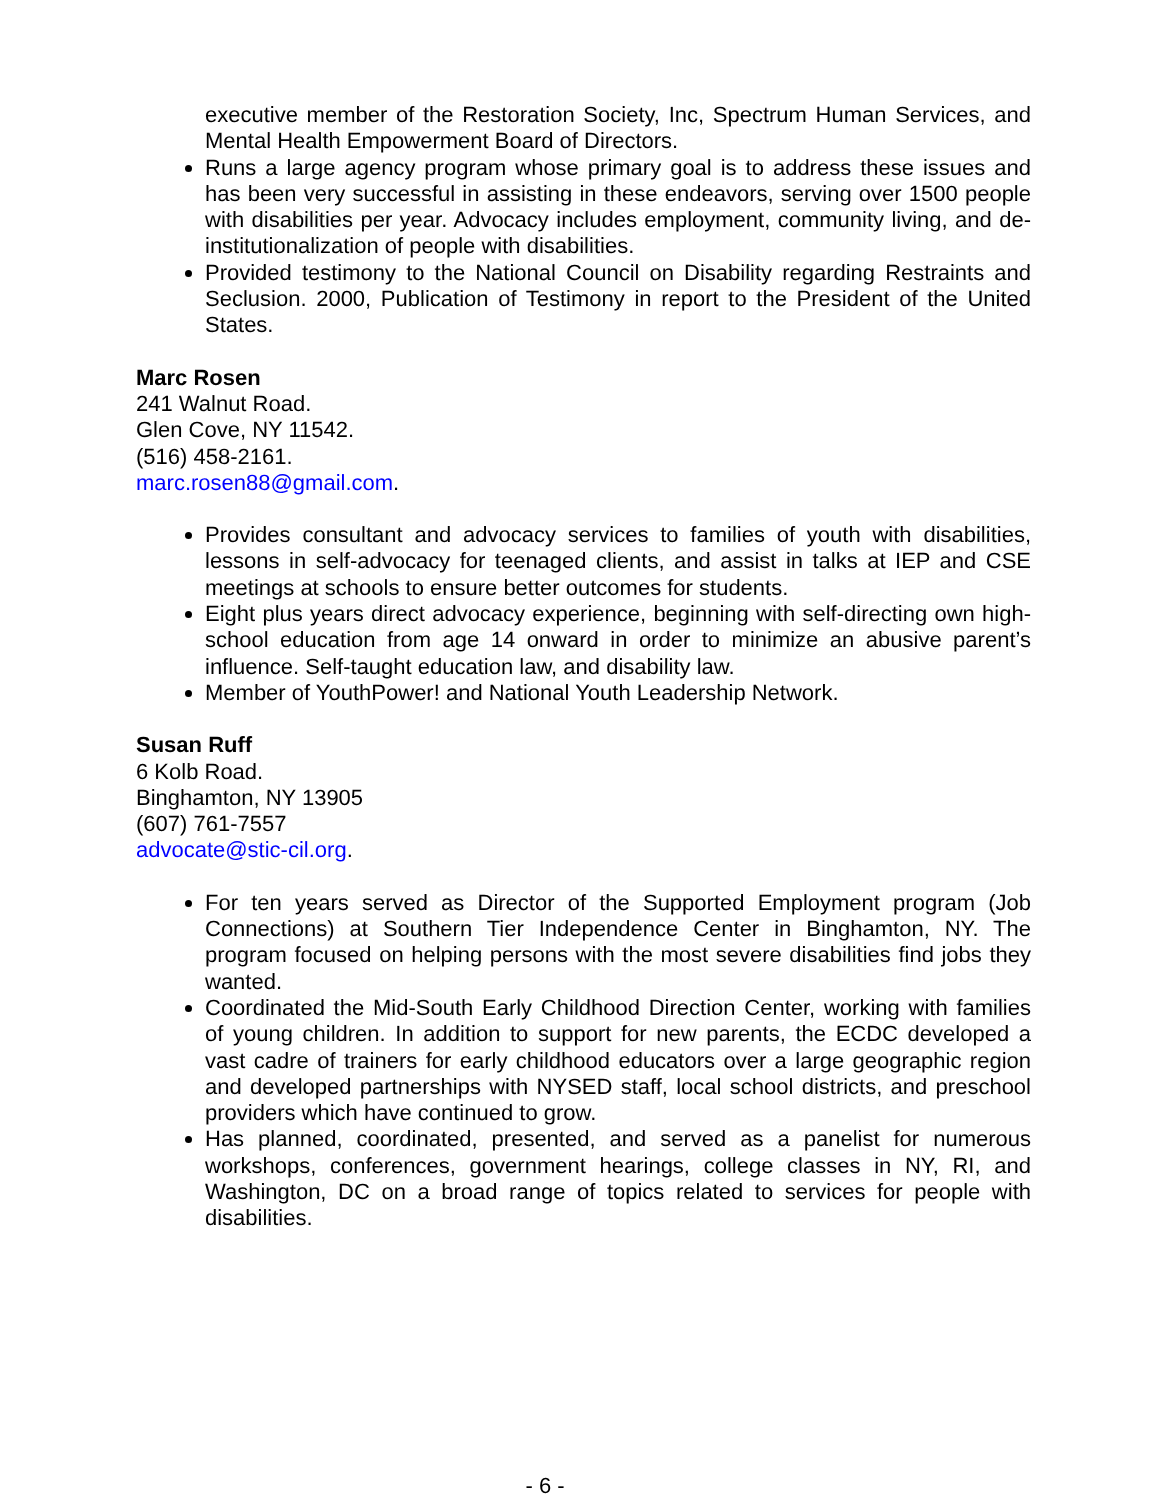executive member of the Restoration Society, Inc, Spectrum Human Services, and Mental Health Empowerment Board of Directors.
Runs a large agency program whose primary goal is to address these issues and has been very successful in assisting in these endeavors, serving over 1500 people with disabilities per year. Advocacy includes employment, community living, and de-institutionalization of people with disabilities.
Provided testimony to the National Council on Disability regarding Restraints and Seclusion. 2000, Publication of Testimony in report to the President of the United States.
Marc Rosen
241 Walnut Road.
Glen Cove, NY 11542.
(516) 458-2161.
marc.rosen88@gmail.com.
Provides consultant and advocacy services to families of youth with disabilities, lessons in self-advocacy for teenaged clients, and assist in talks at IEP and CSE meetings at schools to ensure better outcomes for students.
Eight plus years direct advocacy experience, beginning with self-directing own high-school education from age 14 onward in order to minimize an abusive parent’s influence. Self-taught education law, and disability law.
Member of YouthPower! and National Youth Leadership Network.
Susan Ruff
6 Kolb Road.
Binghamton, NY 13905
(607) 761-7557
advocate@stic-cil.org.
For ten years served as Director of the Supported Employment program (Job Connections) at Southern Tier Independence Center in Binghamton, NY. The program focused on helping persons with the most severe disabilities find jobs they wanted.
Coordinated the Mid-South Early Childhood Direction Center, working with families of young children. In addition to support for new parents, the ECDC developed a vast cadre of trainers for early childhood educators over a large geographic region and developed partnerships with NYSED staff, local school districts, and preschool providers which have continued to grow.
Has planned, coordinated, presented, and served as a panelist for numerous workshops, conferences, government hearings, college classes in NY, RI, and Washington, DC on a broad range of topics related to services for people with disabilities.
- 6 -